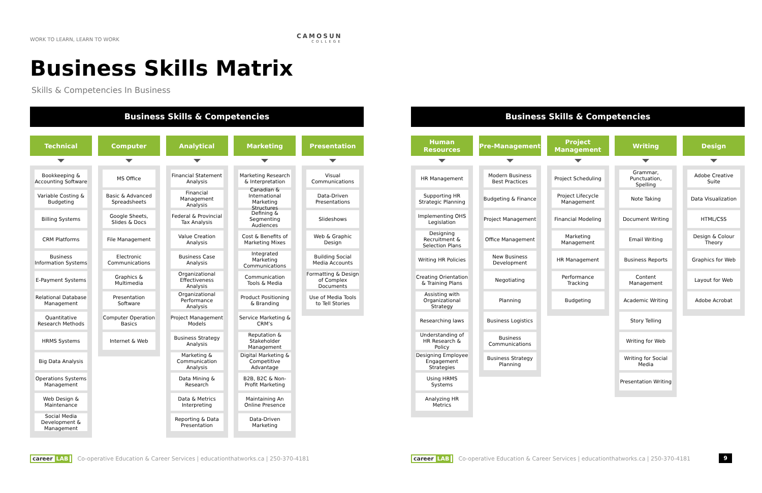WORK TO LEARN, LEARN TO WORK CAMOSUN
COLLEGE
Business Skills Matrix
Skills & Competencies In Business
Business Skills & Competencies
Technical
Bookkeeping & Accounting Software
Variable Costing & Budgeting
Billing Systems
CRM Platforms
Business Information Systems
E-Payment Systems
Relational Database Management
Quantitative Research Methods
HRMS Systems
Big Data Analysis
Operations Systems Management
Web Design & Maintenance
Social Media Development & Management
Computer
MS Office
Basic & Advanced Spreadsheets
Google Sheets, Slides & Docs
File Management
Electronic Communications
Graphics & Multimedia
Presentation Software
Computer Operation Basics
Internet & Web
Analytical
Financial Statement Analysis
Financial Management Analysis
Federal & Provincial Tax Analysis
Value Creation Analysis
Business Case Analysis
Organizational Effectiveness Analysis
Organizational Performance Analysis
Project Management Models
Business Strategy Analysis
Marketing & Communication Analysis
Data Mining & Research
Data & Metrics Interpreting
Reporting & Data Presentation
Marketing
Marketing Research & Interpretation
Canadian & International Marketing Structures
Defining & Segmenting Audiences
Cost & Benefits of Marketing Mixes
Integrated Marketing Communications
Communication Tools & Media
Product Positioning & Branding
Service Marketing & CRM’s
Reputation & Stakeholder Management
Digital Marketing & Competitive Advantage
B2B, B2C & Non-Profit Marketing
Maintaining An Online Presence
Data-Driven Marketing
Presentation
Visual Communications
Data-Driven Presentations
Slideshows
Web & Graphic Design
Building Social Media Accounts
Formatting & Design of Complex Documents
Use of Media Tools to Tell Stories
career LAB Co-operative Education & Career Services | educationthatworks.ca | 250-370-4181
Business Skills & Competencies
Human Resources
HR Management
Supporting HR Strategic Planning
Implementing OHS Legislation
Designing Recruitment & Selection Plans
Writing HR Policies
Creating Orientation & Training Plans
Assisting with Organizational Strategy
Researching laws
Understanding of HR Research & Policy
Designing Employee Engagement Strategies
Using HRMS Systems
Analyzing HR Metrics
Pre-Management
Modern Business Best Practices
Budgeting & Finance
Project Management
Office Management
New Business Development
Negotiating
Planning
Business Logistics
Business Communications
Business Strategy Planning
Project Management
Project Scheduling
Project Lifecycle Management
Financial Modeling
Marketing Management
HR Management
Performance Tracking
Budgeting
Writing
Grammar, Punctuation, Spelling
Note Taking
Document Writing
Email Writing
Business Reports
Content Management
Academic Writing
Story Telling
Writing for Web
Writing for Social Media
Presentation Writing
Design
Adobe Creative Suite
Data Visualization
HTML/CSS
Design & Colour Theory
Graphics for Web
Layout for Web
Adobe Acrobat
career LAB Co-operative Education & Career Services | educationthatworks.ca | 250-370-4181
9